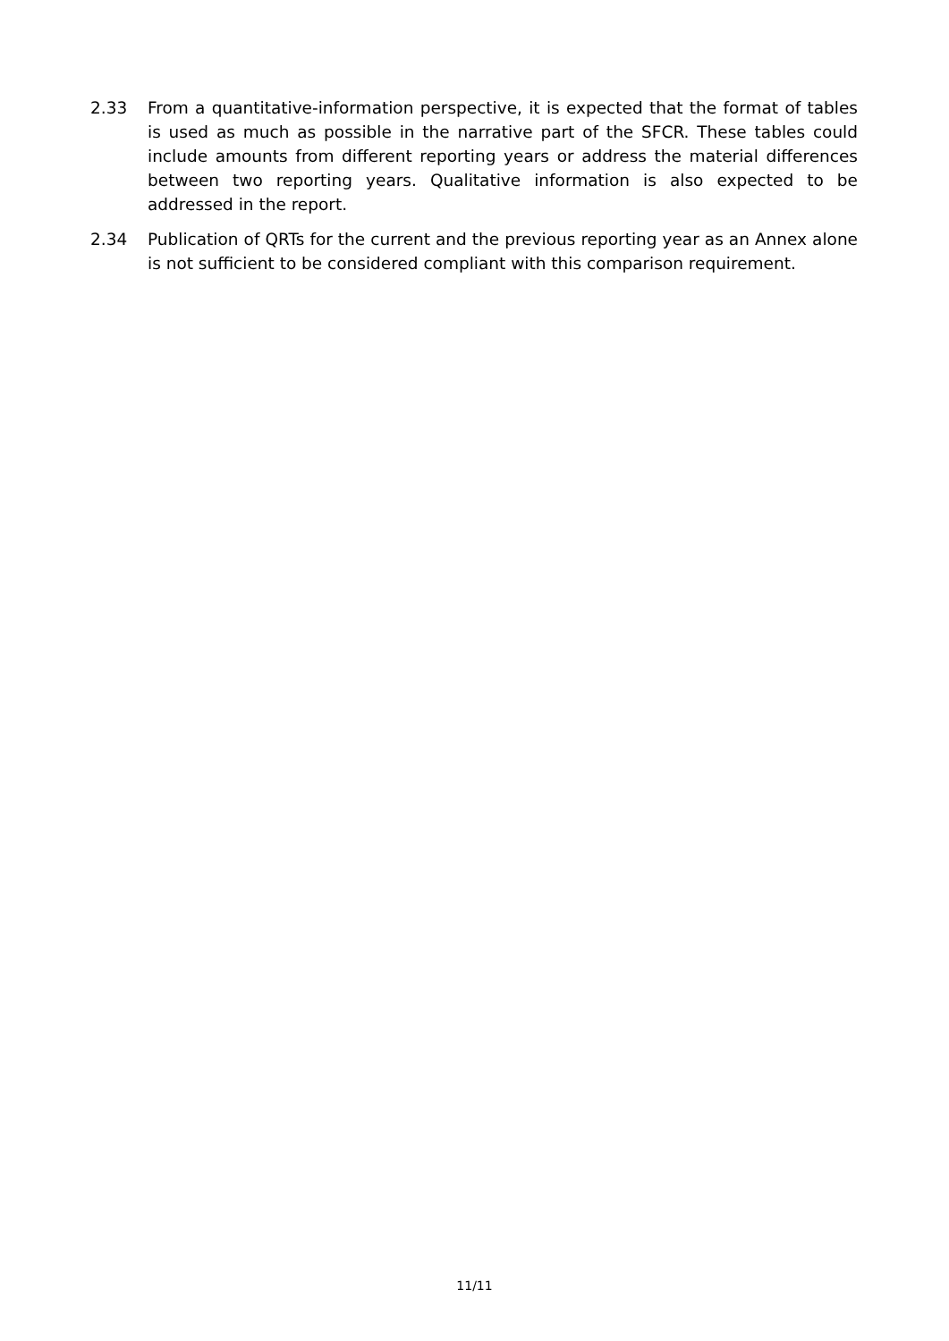2.33 From a quantitative-information perspective, it is expected that the format of tables is used as much as possible in the narrative part of the SFCR. These tables could include amounts from different reporting years or address the material differences between two reporting years. Qualitative information is also expected to be addressed in the report.
2.34 Publication of QRTs for the current and the previous reporting year as an Annex alone is not sufficient to be considered compliant with this comparison requirement.
11/11